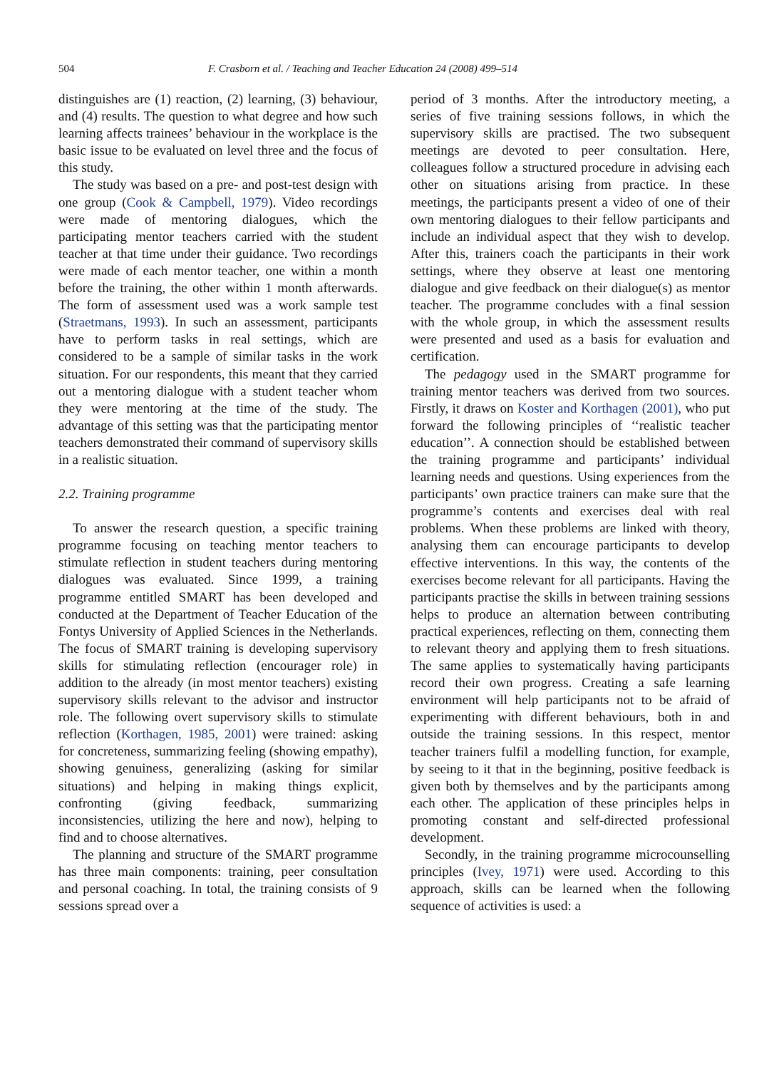504 F. Crasborn et al. / Teaching and Teacher Education 24 (2008) 499–514
distinguishes are (1) reaction, (2) learning, (3) behaviour, and (4) results. The question to what degree and how such learning affects trainees’ behaviour in the workplace is the basic issue to be evaluated on level three and the focus of this study.
The study was based on a pre- and post-test design with one group (Cook & Campbell, 1979). Video recordings were made of mentoring dialogues, which the participating mentor teachers carried with the student teacher at that time under their guidance. Two recordings were made of each mentor teacher, one within a month before the training, the other within 1 month afterwards. The form of assessment used was a work sample test (Straetmans, 1993). In such an assessment, participants have to perform tasks in real settings, which are considered to be a sample of similar tasks in the work situation. For our respondents, this meant that they carried out a mentoring dialogue with a student teacher whom they were mentoring at the time of the study. The advantage of this setting was that the participating mentor teachers demonstrated their command of supervisory skills in a realistic situation.
2.2. Training programme
To answer the research question, a specific training programme focusing on teaching mentor teachers to stimulate reflection in student teachers during mentoring dialogues was evaluated. Since 1999, a training programme entitled SMART has been developed and conducted at the Department of Teacher Education of the Fontys University of Applied Sciences in the Netherlands. The focus of SMART training is developing supervisory skills for stimulating reflection (encourager role) in addition to the already (in most mentor teachers) existing supervisory skills relevant to the advisor and instructor role. The following overt supervisory skills to stimulate reflection (Korthagen, 1985, 2001) were trained: asking for concreteness, summarizing feeling (showing empathy), showing genuiness, generalizing (asking for similar situations) and helping in making things explicit, confronting (giving feedback, summarizing inconsistencies, utilizing the here and now), helping to find and to choose alternatives.
The planning and structure of the SMART programme has three main components: training, peer consultation and personal coaching. In total, the training consists of 9 sessions spread over a
period of 3 months. After the introductory meeting, a series of five training sessions follows, in which the supervisory skills are practised. The two subsequent meetings are devoted to peer consultation. Here, colleagues follow a structured procedure in advising each other on situations arising from practice. In these meetings, the participants present a video of one of their own mentoring dialogues to their fellow participants and include an individual aspect that they wish to develop. After this, trainers coach the participants in their work settings, where they observe at least one mentoring dialogue and give feedback on their dialogue(s) as mentor teacher. The programme concludes with a final session with the whole group, in which the assessment results were presented and used as a basis for evaluation and certification.
The pedagogy used in the SMART programme for training mentor teachers was derived from two sources. Firstly, it draws on Koster and Korthagen (2001), who put forward the following principles of ‘‘realistic teacher education’’. A connection should be established between the training programme and participants’ individual learning needs and questions. Using experiences from the participants’ own practice trainers can make sure that the programme’s contents and exercises deal with real problems. When these problems are linked with theory, analysing them can encourage participants to develop effective interventions. In this way, the contents of the exercises become relevant for all participants. Having the participants practise the skills in between training sessions helps to produce an alternation between contributing practical experiences, reflecting on them, connecting them to relevant theory and applying them to fresh situations. The same applies to systematically having participants record their own progress. Creating a safe learning environment will help participants not to be afraid of experimenting with different behaviours, both in and outside the training sessions. In this respect, mentor teacher trainers fulfil a modelling function, for example, by seeing to it that in the beginning, positive feedback is given both by themselves and by the participants among each other. The application of these principles helps in promoting constant and self-directed professional development.
Secondly, in the training programme microcounselling principles (Ivey, 1971) were used. According to this approach, skills can be learned when the following sequence of activities is used: a